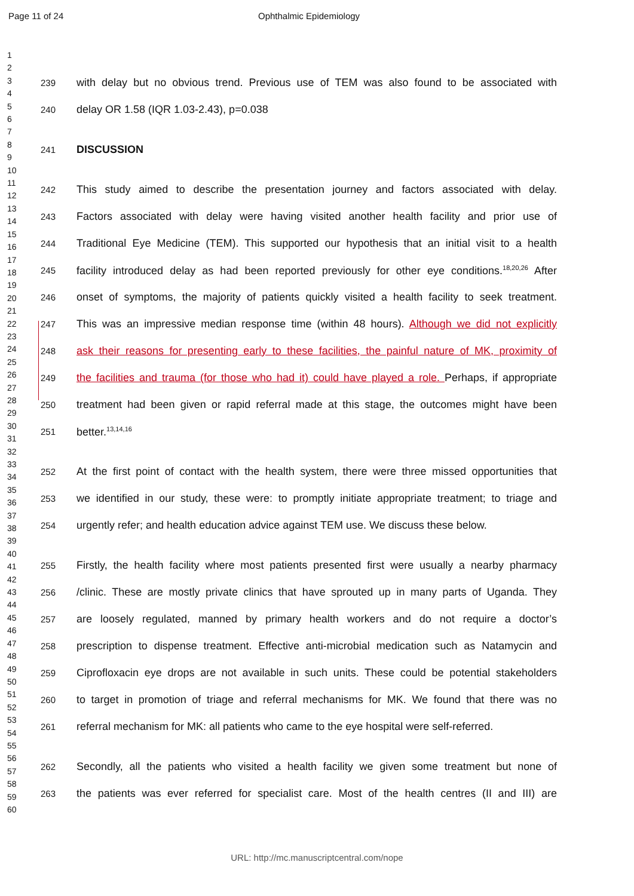Page 11 of 24 Ophthalmic Epidemiology
1
2
3
4
5
6
7
8
9
10
11
12
13
14
15
16
17
18
19
20
21
22
23
24
25
26
27
28
29
30
31
32
33
34
35
36
37
38
39
40
41
42
43
44
45
46
47
48
49
50
51
52
53
54
55
56
57
58
59
60
239 with delay but no obvious trend. Previous use of TEM was also found to be associated with
240 delay OR 1.58 (IQR 1.03-2.43), p=0.038
241 DISCUSSION
242 This study aimed to describe the presentation journey and factors associated with delay.
243 Factors associated with delay were having visited another health facility and prior use of
244 Traditional Eye Medicine (TEM). This supported our hypothesis that an initial visit to a health
245 facility introduced delay as had been reported previously for other eye conditions.<sup>18,20,26</sup> After
246 onset of symptoms, the majority of patients quickly visited a health facility to seek treatment.
247 This was an impressive median response time (within 48 hours). Although we did not explicitly
248 ask their reasons for presenting early to these facilities, the painful nature of MK, proximity of
249 the facilities and trauma (for those who had it) could have played a role. Perhaps, if appropriate
250 treatment had been given or rapid referral made at this stage, the outcomes might have been
251 better.<sup>13,14,16</sup>
252 At the first point of contact with the health system, there were three missed opportunities that
253 we identified in our study, these were: to promptly initiate appropriate treatment; to triage and
254 urgently refer; and health education advice against TEM use. We discuss these below.
255 Firstly, the health facility where most patients presented first were usually a nearby pharmacy
256 /clinic. These are mostly private clinics that have sprouted up in many parts of Uganda. They
257 are loosely regulated, manned by primary health workers and do not require a doctor’s
258 prescription to dispense treatment. Effective anti-microbial medication such as Natamycin and
259 Ciprofloxacin eye drops are not available in such units. These could be potential stakeholders
260 to target in promotion of triage and referral mechanisms for MK. We found that there was no
261 referral mechanism for MK: all patients who came to the eye hospital were self-referred.
262 Secondly, all the patients who visited a health facility we given some treatment but none of
263 the patients was ever referred for specialist care. Most of the health centres (II and III) are
URL: http://mc.manuscriptcentral.com/nope